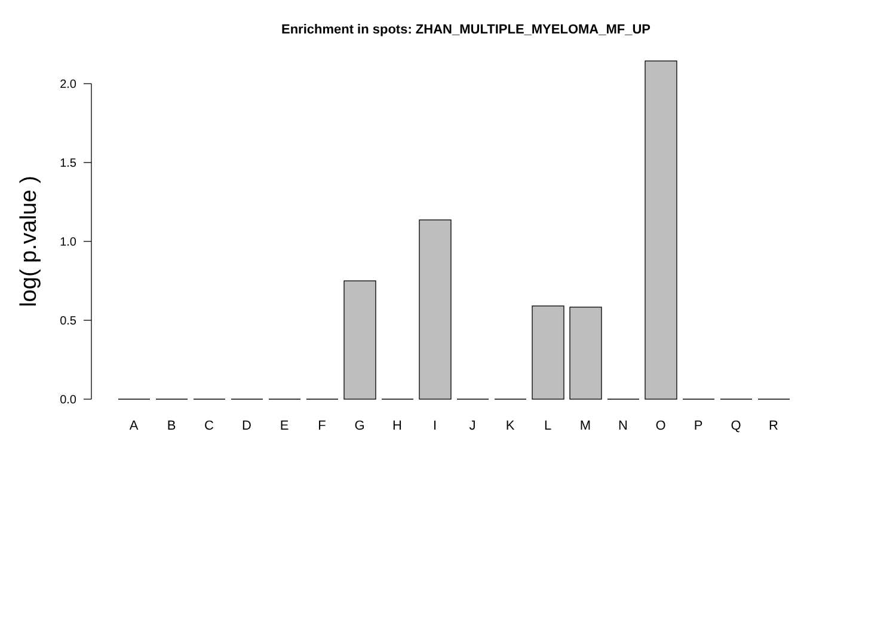Enrichment in spots: ZHAN_MULTIPLE_MYELOMA_MF_UP
2.0
1.5
1.0
0.5
0.0
log( p.value )
A
B
C
D
E
F
G
H
I
J
K
L
M
N
O
P
Q
R